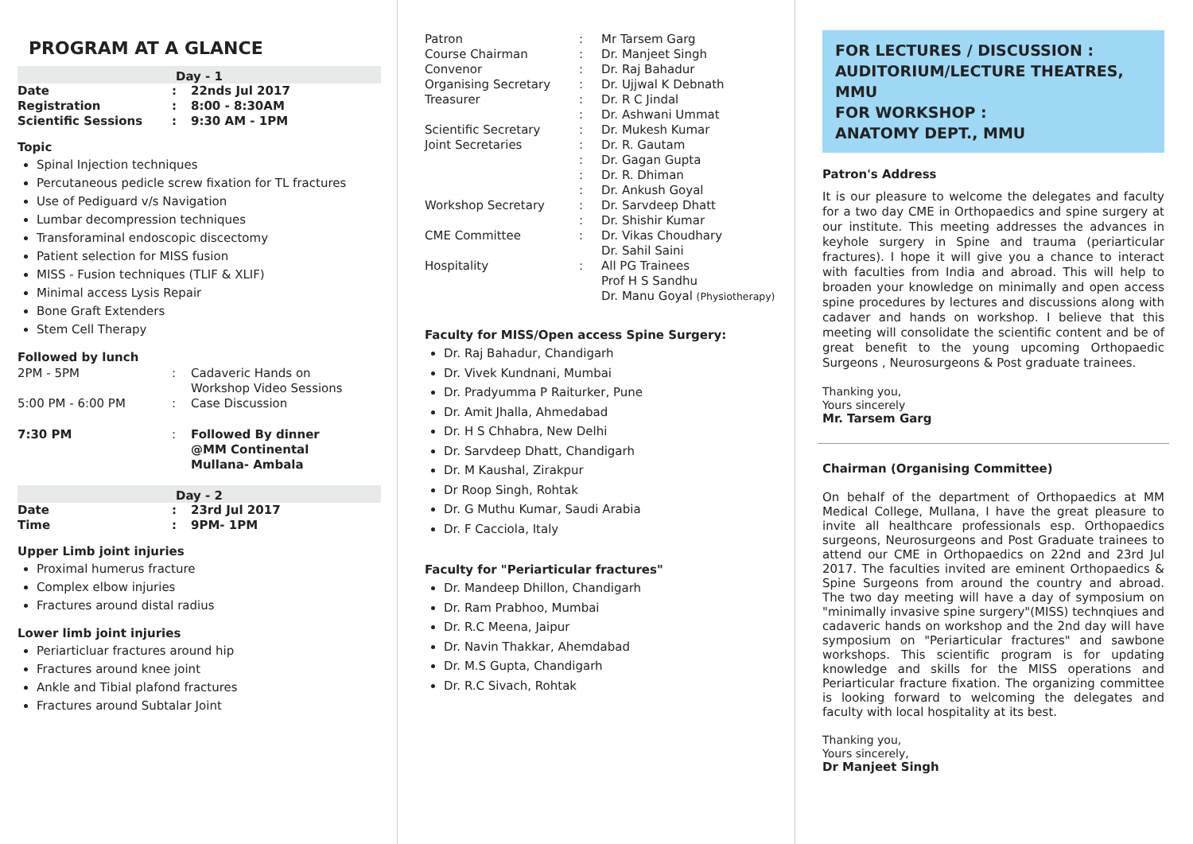PROGRAM AT A GLANCE
Day - 1
| Date | : | 22nds Jul 2017 |
| Registration | : | 8:00 - 8:30AM |
| Scientific Sessions | : | 9:30 AM - 1PM |
Topic
Spinal Injection techniques
Percutaneous pedicle screw fixation for TL fractures
Use of Pediguard v/s Navigation
Lumbar decompression techniques
Transforaminal endoscopic discectomy
Patient selection for MISS fusion
MISS - Fusion techniques (TLIF & XLIF)
Minimal access Lysis Repair
Bone Graft Extenders
Stem Cell Therapy
Followed by lunch
| 2PM - 5PM | : | Cadaveric Hands on Workshop Video Sessions |
| 5:00 PM - 6:00 PM | : | Case Discussion |
| 7:30 PM | : | Followed By dinner @MM Continental Mullana- Ambala |
Day - 2
| Date | : | 23rd Jul 2017 |
| Time | : | 9PM- 1PM |
Upper Limb joint injuries
Proximal humerus fracture
Complex elbow injuries
Fractures around distal radius
Lower limb joint injuries
Periarticluar fractures around hip
Fractures around knee joint
Ankle and Tibial plafond fractures
Fractures around Subtalar Joint
| Patron | : | Mr Tarsem Garg |
| Course Chairman | : | Dr. Manjeet Singh |
| Convenor | : | Dr. Raj Bahadur |
| Organising Secretary | : | Dr. Ujjwal K Debnath |
| Treasurer | : | Dr. R C Jindal |
| | : | Dr. Ashwani Ummat |
| Scientific Secretary | : | Dr. Mukesh Kumar |
| Joint Secretaries | : | Dr. R. Gautam |
| | : | Dr. Gagan Gupta |
| | : | Dr. R. Dhiman |
| | : | Dr. Ankush Goyal |
| Workshop Secretary | : | Dr. Sarvdeep Dhatt |
| | : | Dr. Shishir Kumar |
| CME Committee | : | Dr. Vikas Choudhary |
| | | Dr. Sahil Saini |
| Hospitality | : | All PG Trainees |
| | | Prof H S Sandhu |
| | | Dr. Manu Goyal (Physiotherapy) |
Faculty for MISS/Open access Spine Surgery:
Dr. Raj Bahadur, Chandigarh
Dr. Vivek Kundnani, Mumbai
Dr. Pradyumma P Raiturker, Pune
Dr. Amit Jhalla, Ahmedabad
Dr. H S Chhabra, New Delhi
Dr. Sarvdeep Dhatt, Chandigarh
Dr. M Kaushal, Zirakpur
Dr Roop Singh, Rohtak
Dr. G Muthu Kumar, Saudi Arabia
Dr. F Cacciola, Italy
Faculty for "Periarticular fractures"
Dr. Mandeep Dhillon, Chandigarh
Dr. Ram Prabhoo, Mumbai
Dr. R.C Meena, Jaipur
Dr. Navin Thakkar, Ahemdabad
Dr. M.S Gupta, Chandigarh
Dr. R.C Sivach, Rohtak
FOR LECTURES / DISCUSSION :
AUDITORIUM/LECTURE THEATRES, MMU
FOR WORKSHOP :
ANATOMY DEPT., MMU
Patron's Address
It is our pleasure to welcome the delegates and faculty for a two day CME in Orthopaedics and spine surgery at our institute. This meeting addresses the advances in keyhole surgery in Spine and trauma (periarticular fractures). I hope it will give you a chance to interact with faculties from India and abroad. This will help to broaden your knowledge on minimally and open access spine procedures by lectures and discussions along with cadaver and hands on workshop. I believe that this meeting will consolidate the scientific content and be of great benefit to the young upcoming Orthopaedic Surgeons , Neurosurgeons & Post graduate trainees.
Thanking you,
Yours sincerely
Mr. Tarsem Garg
Chairman (Organising Committee)
On behalf of the department of Orthopaedics at MM Medical College, Mullana, I have the great pleasure to invite all healthcare professionals esp. Orthopaedics surgeons, Neurosurgeons and Post Graduate trainees to attend our CME in Orthopaedics on 22nd and 23rd Jul 2017. The faculties invited are eminent Orthopaedics & Spine Surgeons from around the country and abroad. The two day meeting will have a day of symposium on "minimally invasive spine surgery"(MISS) technqiues and cadaveric hands on workshop and the 2nd day will have symposium on "Periarticular fractures" and sawbone workshops. This scientific program is for updating knowledge and skills for the MISS operations and Periarticular fracture fixation. The organizing committee is looking forward to welcoming the delegates and faculty with local hospitality at its best.
Thanking you,
Yours sincerely,
Dr Manjeet Singh